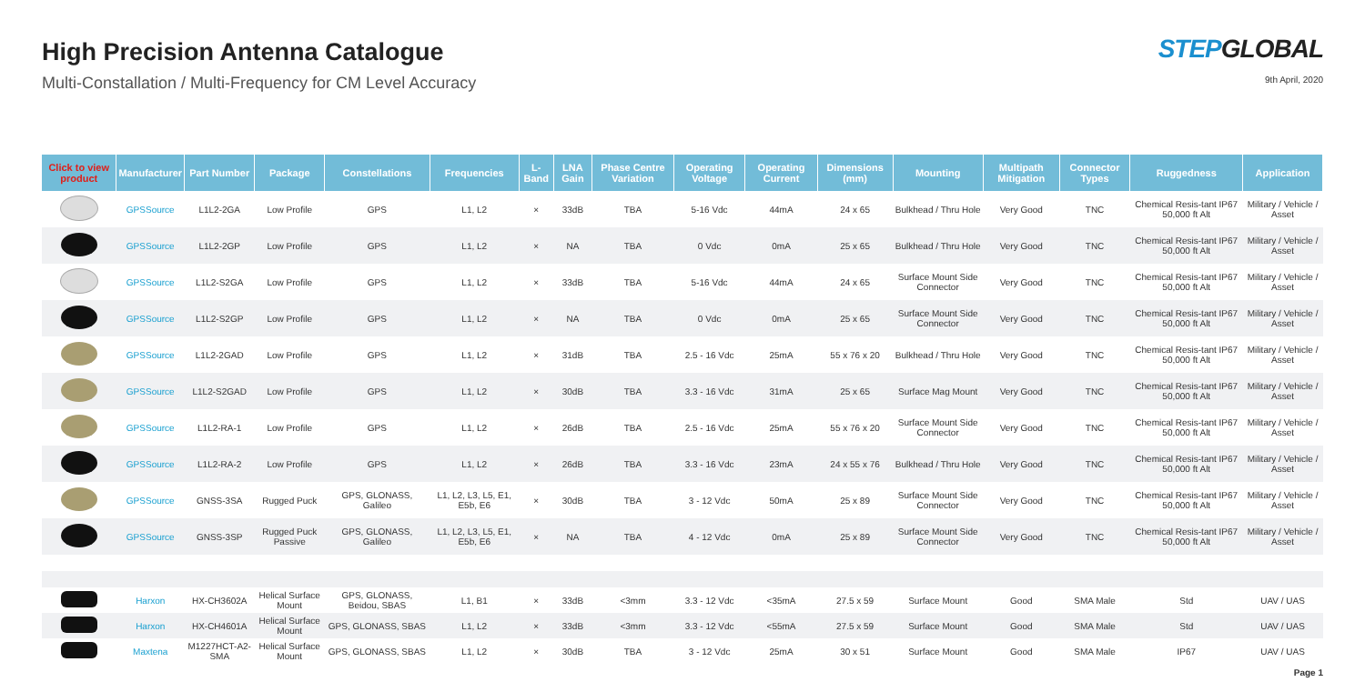High Precision Antenna Catalogue
Multi-Constallation / Multi-Frequency for CM Level Accuracy
STEPGLOBAL
9th April, 2020
| Click to view product | Manufacturer | Part Number | Package | Constellations | Frequencies | L-Band | LNA Gain | Phase Centre Variation | Operating Voltage | Operating Current | Dimensions (mm) | Mounting | Multipath Mitigation | Connector Types | Ruggedness | Application |
| --- | --- | --- | --- | --- | --- | --- | --- | --- | --- | --- | --- | --- | --- | --- | --- | --- |
| | GPSSource | L1L2-2GA | Low Profile | GPS | L1, L2 | × | 33dB | TBA | 5-16 Vdc | 44mA | 24 x 65 | Bulkhead / Thru Hole | Very Good | TNC | Chemical Resis-tant IP67 50,000 ft Alt | Military / Vehicle / Asset |
| | GPSSource | L1L2-2GP | Low Profile | GPS | L1, L2 | × | NA | TBA | 0 Vdc | 0mA | 25 x 65 | Bulkhead / Thru Hole | Very Good | TNC | Chemical Resis-tant IP67 50,000 ft Alt | Military / Vehicle / Asset |
| | GPSSource | L1L2-S2GA | Low Profile | GPS | L1, L2 | × | 33dB | TBA | 5-16 Vdc | 44mA | 24 x 65 | Surface Mount Side Connector | Very Good | TNC | Chemical Resis-tant IP67 50,000 ft Alt | Military / Vehicle / Asset |
| | GPSSource | L1L2-S2GP | Low Profile | GPS | L1, L2 | × | NA | TBA | 0 Vdc | 0mA | 25 x 65 | Surface Mount Side Connector | Very Good | TNC | Chemical Resis-tant IP67 50,000 ft Alt | Military / Vehicle / Asset |
| | GPSSource | L1L2-2GAD | Low Profile | GPS | L1, L2 | × | 31dB | TBA | 2.5 - 16 Vdc | 25mA | 55 x 76 x 20 | Bulkhead / Thru Hole | Very Good | TNC | Chemical Resis-tant IP67 50,000 ft Alt | Military / Vehicle / Asset |
| | GPSSource | L1L2-S2GAD | Low Profile | GPS | L1, L2 | × | 30dB | TBA | 3.3 - 16 Vdc | 31mA | 25 x 65 | Surface Mag Mount | Very Good | TNC | Chemical Resis-tant IP67 50,000 ft Alt | Military / Vehicle / Asset |
| | GPSSource | L1L2-RA-1 | Low Profile | GPS | L1, L2 | × | 26dB | TBA | 2.5 - 16 Vdc | 25mA | 55 x 76 x 20 | Surface Mount Side Connector | Very Good | TNC | Chemical Resis-tant IP67 50,000 ft Alt | Military / Vehicle / Asset |
| | GPSSource | L1L2-RA-2 | Low Profile | GPS | L1, L2 | × | 26dB | TBA | 3.3 - 16 Vdc | 23mA | 24 x 55 x 76 | Bulkhead / Thru Hole | Very Good | TNC | Chemical Resis-tant IP67 50,000 ft Alt | Military / Vehicle / Asset |
| | GPSSource | GNSS-3SA | Rugged Puck | GPS, GLONASS, Galileo | L1, L2, L3, L5, E1, E5b, E6 | × | 30dB | TBA | 3 - 12 Vdc | 50mA | 25 x 89 | Surface Mount Side Connector | Very Good | TNC | Chemical Resis-tant IP67 50,000 ft Alt | Military / Vehicle / Asset |
| | GPSSource | GNSS-3SP | Rugged Puck Passive | GPS, GLONASS, Galileo | L1, L2, L3, L5, E1, E5b, E6 | × | NA | TBA | 4 - 12 Vdc | 0mA | 25 x 89 | Surface Mount Side Connector | Very Good | TNC | Chemical Resis-tant IP67 50,000 ft Alt | Military / Vehicle / Asset |
| | Harxon | HX-CH3602A | Helical Surface Mount | GPS, GLONASS, Beidou, SBAS | L1, B1 | × | 33dB | <3mm | 3.3 - 12 Vdc | <35mA | 27.5 x 59 | Surface Mount | Good | SMA Male | Std | UAV / UAS |
| | Harxon | HX-CH4601A | Helical Surface Mount | GPS, GLONASS, SBAS | L1, L2 | × | 33dB | <3mm | 3.3 - 12 Vdc | <55mA | 27.5 x 59 | Surface Mount | Good | SMA Male | Std | UAV / UAS |
| | Maxtena | M1227HCT-A2-SMA | Helical Surface Mount | GPS, GLONASS, SBAS | L1, L2 | × | 30dB | TBA | 3 - 12 Vdc | 25mA | 30 x 51 | Surface Mount | Good | SMA Male | IP67 | UAV / UAS |
Page 1